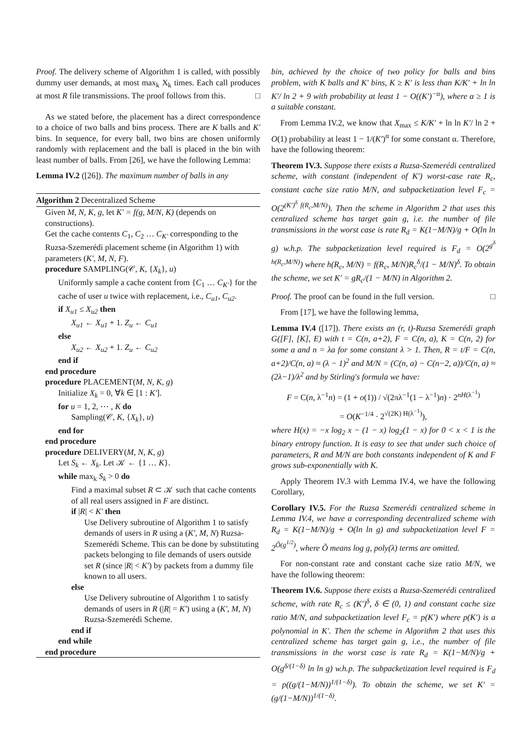Proof. The delivery scheme of Algorithm 1 is called, with possibly dummy user demands, at most max<sub>k</sub> X<sub>k</sub> times. Each call produces at most R file transmissions. The proof follows from this. □
As we stated before, the placement has a direct correspondence to a choice of two balls and bins process. There are K balls and K′ bins. In sequence, for every ball, two bins are chosen uniformly randomly with replacement and the ball is placed in the bin with least number of balls. From [26], we have the following Lemma:
Lemma IV.2 ([26]). The maximum number of balls in any
Algorithm 2 Decentralized Scheme
Given M, N, K, g, let K′ = f(g, M/N, K) (depends on constructions).
Get the cache contents C<sub>1</sub>, C<sub>2</sub> … C<sub>K′</sub> corresponding to the Ruzsa-Szemerédi placement scheme (in Algorithm 1) with parameters (K′, M, N, F).
procedure SAMPLING(𝒞, K, {X<sub>k</sub>}, u)
Uniformly sample a cache content from {C<sub>1</sub> … C<sub>K′</sub>} for the cache of user u twice with replacement, i.e., C<sub>u1</sub>, C<sub>u2</sub>.
if X<sub>u1</sub> ≤ X<sub>u2</sub> then
X<sub>u1</sub> ← X<sub>u1</sub> + 1. Z<sub>u</sub> ← C<sub>u1</sub>
else
X<sub>u2</sub> ← X<sub>u2</sub> + 1. Z<sub>u</sub> ← C<sub>u2</sub>
end if
end procedure
procedure PLACEMENT(M, N, K, g)
Initialize X<sub>k</sub> = 0, ∀k ∈ [1 : K′].
for u = 1, 2, ⋯ , K do
Sampling(𝒞, K, {X<sub>k</sub>}, u)
end for
end procedure
procedure DELIVERY(M, N, K, g)
Let S<sub>k</sub> ← X<sub>k</sub>. Let 𝒦 ← {1 … K}.
while max<sub>k</sub> S<sub>k</sub> > 0 do
Find a maximal subset R ⊂ 𝒦 such that cache contents of all real users assigned in F are distinct.
if |R| < K′ then
Use Delivery subroutine of Algorithm 1 to satisfy demands of users in R using a (K′, M, N) Ruzsa-Szemerédi Scheme. This can be done by substituting packets belonging to file demands of users outside set R (since |R| < K′) by packets from a dummy file known to all users.
else
Use Delivery subroutine of Algorithm 1 to satisfy demands of users in R (|R| = K′) using a (K′, M, N) Ruzsa-Szemerédi Scheme.
end if
end while
end procedure
bin, achieved by the choice of two policy for balls and bins problem, with K balls and K′ bins, K ≥ K′ is less than K/K′ + ln ln K′/ ln 2 + 9 with probability at least 1 − O((K′)<sup>−α</sup>), where α ≥ 1 is a suitable constant.
From Lemma IV.2, we know that X<sub>max</sub> ≤ K/K′ + ln ln K′/ ln 2 + O(1) probability at least 1 − 1/(K′)<sup>α</sup> for some constant α. Therefore, have the following theorem:
Theorem IV.3. Suppose there exists a Ruzsa-Szemerédi centralized scheme, with constant (independent of K′) worst-case rate R<sub>c</sub>, constant cache size ratio M/N, and subpacketization level F<sub>c</sub> = O(2<sup>(K′)<sup>δ</sup> f(R<sub>c</sub>,M/N)</sup>). Then the scheme in Algorithm 2 that uses this centralized scheme has target gain g, i.e. the number of file transmissions in the worst case is rate R<sub>d</sub> = K(1−M/N)/g + O(ln ln g) w.h.p. The subpacketization level required is F<sub>d</sub> = O(2<sup>g<sup>δ</sup> h(R<sub>c</sub>,M/N)</sup>) where h(R<sub>c</sub>, M/N) = f(R<sub>c</sub>, M/N)R<sub>c</sub><sup>δ</sup>/(1 − M/N)<sup>δ</sup>. To obtain the scheme, we set K′ = gR<sub>c</sub>/(1 − M/N) in Algorithm 2.
Proof. The proof can be found in the full version. □
From [17], we have the following lemma,
Lemma IV.4 ([17]). There exists an (r, t)-Ruzsa Szemerédi graph G([F], [K], E) with t = C(n, a+2), F = C(n, a), K = C(n, 2) for some a and n = λa for some constant λ > 1. Then, R = t/F = C(n, a+2)/C(n, a) ≈ (λ − 1)<sup>2</sup> and M/N = (C(n, a) − C(n−2, a))/C(n, a) ≈ (2λ−1)/λ<sup>2</sup> and by Stirling's formula we have:
F = C(n, λ<sup>−1</sup>n) = (1 + o(1)) / √(2πλ<sup>−1</sup>(1 − λ<sup>−1</sup>)n) · 2<sup>nH(λ<sup>−1</sup>)</sup>
= O(K<sup>−1/4</sup> · 2<sup>√(2K) H(λ<sup>−1</sup>)</sup>),
where H(x) = −x log<sub>2</sub> x − (1 − x) log<sub>2</sub>(1 − x) for 0 < x < 1 is the binary entropy function. It is easy to see that under such choice of parameters, R and M/N are both constants independent of K and F grows sub-exponentially with K.
Apply Theorem IV.3 with Lemma IV.4, we have the following Corollary,
Corollary IV.5. For the Ruzsa Szemerédi centralized scheme in Lemma IV.4, we have a corresponding decentralized scheme with R<sub>d</sub> = K(1−M/N)/g + O(ln ln g) and subpacketization level F = 2<sup>Õ(g<sup>1/2</sup>)</sup>, where Õ means log g, poly(λ) terms are omitted.
For non-constant rate and constant cache size ratio M/N, we have the following theorem:
Theorem IV.6. Suppose there exists a Ruzsa-Szemerédi centralized scheme, with rate R<sub>c</sub> ≤ (K′)<sup>δ</sup>, δ ∈ (0, 1) and constant cache size ratio M/N, and subpacketization level F<sub>c</sub> = p(K′) where p(K′) is a polynomial in K′. Then the scheme in Algorithm 2 that uses this centralized scheme has target gain g, i.e., the number of file transmissions in the worst case is rate R<sub>d</sub> = K(1−M/N)/g + O(g<sup>δ/(1−δ)</sup> ln ln g) w.h.p. The subpacketization level required is F<sub>d</sub> = p((g/(1−M/N))<sup>1/(1−δ)</sup>). To obtain the scheme, we set K′ = (g/(1−M/N))<sup>1/(1−δ)</sup>.